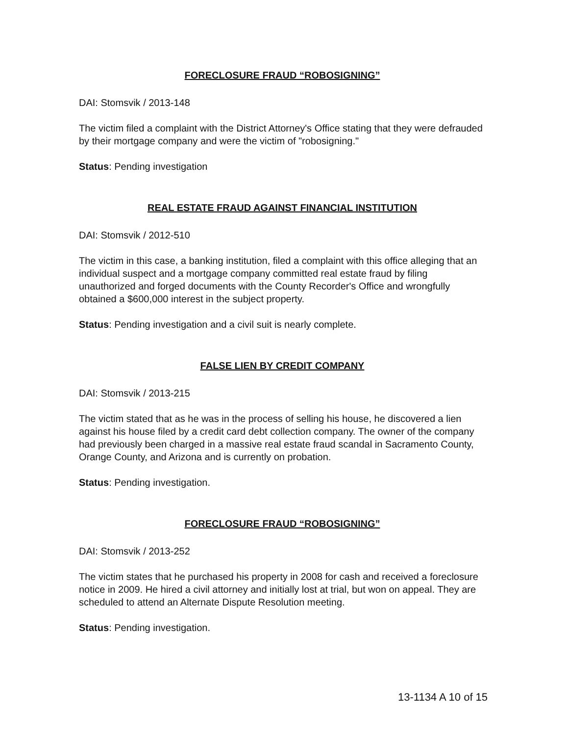FORECLOSURE FRAUD “ROBOSIGNING”
DAI: Stomsvik / 2013-148
The victim filed a complaint with the District Attorney's Office stating that they were defrauded by their mortgage company and were the victim of "robosigning."
Status: Pending investigation
REAL ESTATE FRAUD AGAINST FINANCIAL INSTITUTION
DAI: Stomsvik / 2012-510
The victim in this case, a banking institution, filed a complaint with this office alleging that an individual suspect and a mortgage company committed real estate fraud by filing unauthorized and forged documents with the County Recorder's Office and wrongfully obtained a $600,000 interest in the subject property.
Status: Pending investigation and a civil suit is nearly complete.
FALSE LIEN BY CREDIT COMPANY
DAI: Stomsvik / 2013-215
The victim stated that as he was in the process of selling his house, he discovered a lien against his house filed by a credit card debt collection company. The owner of the company had previously been charged in a massive real estate fraud scandal in Sacramento County, Orange County, and Arizona and is currently on probation.
Status: Pending investigation.
FORECLOSURE FRAUD “ROBOSIGNING”
DAI: Stomsvik / 2013-252
The victim states that he purchased his property in 2008 for cash and received a foreclosure notice in 2009. He hired a civil attorney and initially lost at trial, but won on appeal. They are scheduled to attend an Alternate Dispute Resolution meeting.
Status: Pending investigation.
13-1134 A 10 of 15